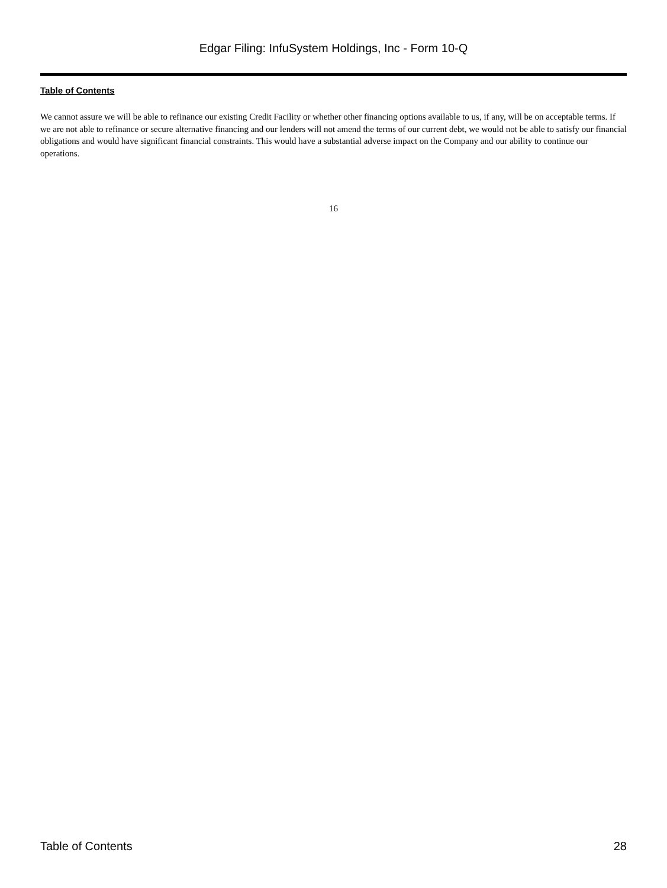Edgar Filing: InfuSystem Holdings, Inc - Form 10-Q
Table of Contents
We cannot assure we will be able to refinance our existing Credit Facility or whether other financing options available to us, if any, will be on acceptable terms. If we are not able to refinance or secure alternative financing and our lenders will not amend the terms of our current debt, we would not be able to satisfy our financial obligations and would have significant financial constraints. This would have a substantial adverse impact on the Company and our ability to continue our operations.
16
Table of Contents 28